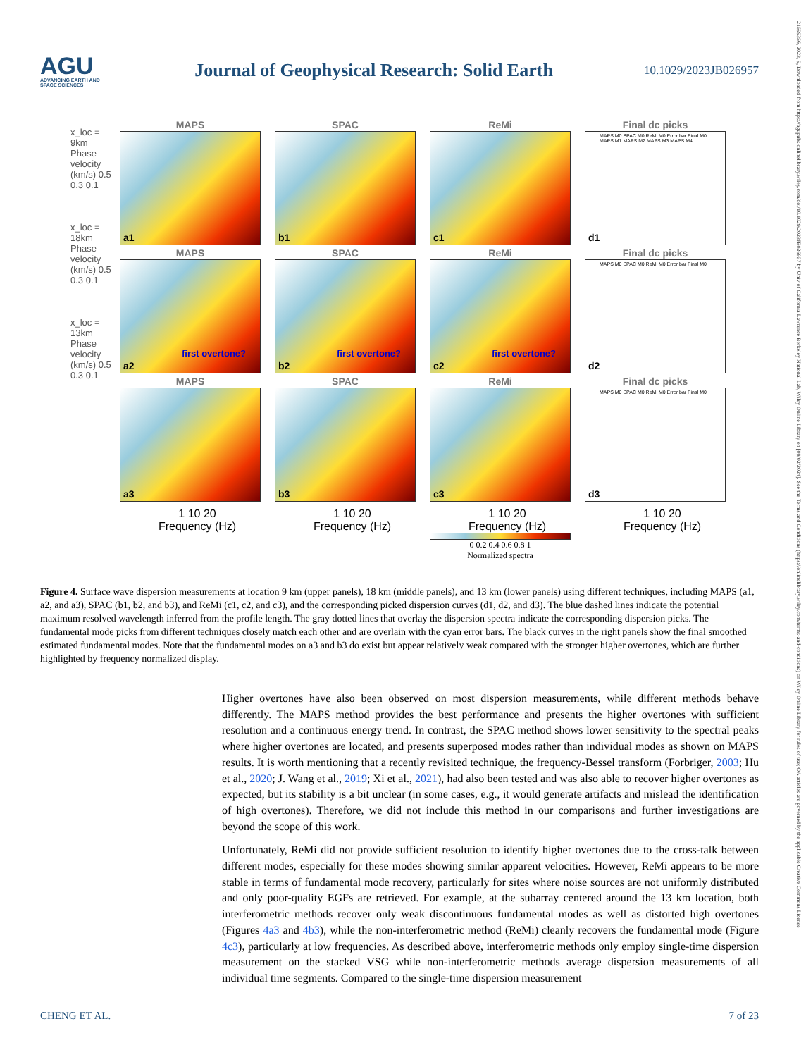AGU
ADVANCING EARTH AND SPACE SCIENCES
Journal of Geophysical Research: Solid Earth
10.1029/2023JB026957
21699356, 2023, 9, Downloaded from https://agupubs.onlinelibrary.wiley.com/doi/10.1029/2023JB026957 by Univ of California Lawrence Berkeley National Lab, Wiley Online Library on [09/02/2024]. See the Terms and Conditions (https://onlinelibrary.wiley.com/terms-and-conditions) on Wiley Online Library for rules of use; OA articles are governed by the applicable Creative Commons License
MAPS
a1
SPAC
b1
ReMi
c1
Final dc picks
MAPS M0 SPAC M0 ReMi M0 Error bar Final M0 MAPS M1 MAPS M2 MAPS M3 MAPS M4
d1
MAPS
first overtone?
a2
SPAC
first overtone?
b2
ReMi
first overtone?
c2
Final dc picks
MAPS M0 SPAC M0 ReMi M0 Error bar Final M0
d2
MAPS
a3
SPAC
b3
ReMi
c3
Final dc picks
MAPS M0 SPAC M0 ReMi M0 Error bar Final M0
d3
1 10 20
Frequency (Hz)
1 10 20
Frequency (Hz)
1 10 20
Frequency (Hz)
1 10 20
Frequency (Hz)
x_loc = 9km
Phase velocity (km/s) 0.5 0.3 0.1
x_loc = 18km
Phase velocity (km/s) 0.5 0.3 0.1
x_loc = 13km
Phase velocity (km/s) 0.5 0.3 0.1
0 0.2 0.4 0.6 0.8 1
Normalized spectra
Figure 4. Surface wave dispersion measurements at location 9 km (upper panels), 18 km (middle panels), and 13 km (lower panels) using different techniques, including MAPS (a1, a2, and a3), SPAC (b1, b2, and b3), and ReMi (c1, c2, and c3), and the corresponding picked dispersion curves (d1, d2, and d3). The blue dashed lines indicate the potential maximum resolved wavelength inferred from the profile length. The gray dotted lines that overlay the dispersion spectra indicate the corresponding dispersion picks. The fundamental mode picks from different techniques closely match each other and are overlain with the cyan error bars. The black curves in the right panels show the final smoothed estimated fundamental modes. Note that the fundamental modes on a3 and b3 do exist but appear relatively weak compared with the stronger higher overtones, which are further highlighted by frequency normalized display.
Higher overtones have also been observed on most dispersion measurements, while different methods behave differently. The MAPS method provides the best performance and presents the higher overtones with sufficient resolution and a continuous energy trend. In contrast, the SPAC method shows lower sensitivity to the spectral peaks where higher overtones are located, and presents superposed modes rather than individual modes as shown on MAPS results. It is worth mentioning that a recently revisited technique, the frequency-Bessel transform (Forbriger, 2003; Hu et al., 2020; J. Wang et al., 2019; Xi et al., 2021), had also been tested and was also able to recover higher overtones as expected, but its stability is a bit unclear (in some cases, e.g., it would generate artifacts and mislead the identification of high overtones). Therefore, we did not include this method in our comparisons and further investigations are beyond the scope of this work.
Unfortunately, ReMi did not provide sufficient resolution to identify higher overtones due to the cross-talk between different modes, especially for these modes showing similar apparent velocities. However, ReMi appears to be more stable in terms of fundamental mode recovery, particularly for sites where noise sources are not uniformly distributed and only poor-quality EGFs are retrieved. For example, at the subarray centered around the 13 km location, both interferometric methods recover only weak discontinuous fundamental modes as well as distorted high overtones (Figures 4a3 and 4b3), while the non-interferometric method (ReMi) cleanly recovers the fundamental mode (Figure 4c3), particularly at low frequencies. As described above, interferometric methods only employ single-time dispersion measurement on the stacked VSG while non-interferometric methods average dispersion measurements of all individual time segments. Compared to the single-time dispersion measurement
CHENG ET AL. 7 of 23